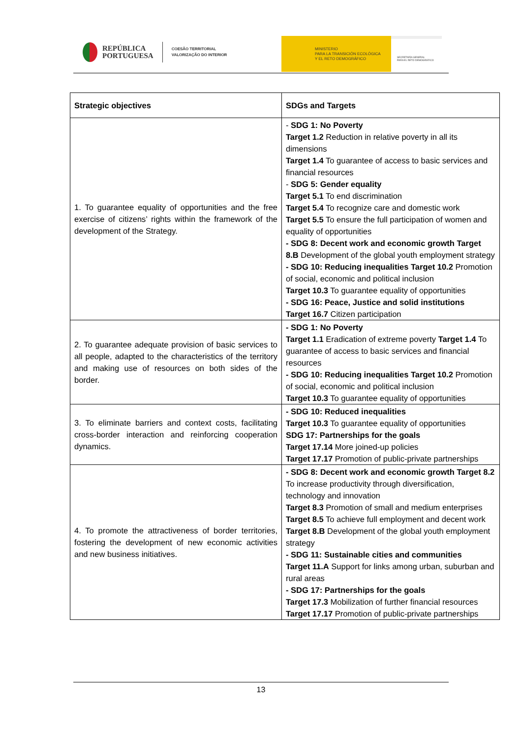REPÚBLICA
PORTUGUESA
COESÃO TERRITORIAL
VALORIZAÇÃO DO INTERIOR
MINISTERIO
PARA LA TRANSICIÓN ECOLÓGICA
Y EL RETO DEMOGRÁFICO
SECRETARÍA GENERAL
PARA EL RETO DEMOGRÁFICO
| Strategic objectives | SDGs and Targets |
| --- | --- |
| 1. To guarantee equality of opportunities and the free exercise of citizens’ rights within the framework of the development of the Strategy. | - SDG 1: No Poverty Target 1.2 Reduction in relative poverty in all its dimensions Target 1.4 To guarantee of access to basic services and financial resources - SDG 5: Gender equality Target 5.1 To end discrimination Target 5.4 To recognize care and domestic work Target 5.5 To ensure the full participation of women and equality of opportunities - SDG 8: Decent work and economic growth Target 8.B Development of the global youth employment strategy - SDG 10: Reducing inequalities Target 10.2 Promotion of social, economic and political inclusion Target 10.3 To guarantee equality of opportunities - SDG 16: Peace, Justice and solid institutions Target 16.7 Citizen participation |
| 2. To guarantee adequate provision of basic services to all people, adapted to the characteristics of the territory and making use of resources on both sides of the border. | - SDG 1: No Poverty Target 1.1 Eradication of extreme poverty Target 1.4 To guarantee of access to basic services and financial resources - SDG 10: Reducing inequalities Target 10.2 Promotion of social, economic and political inclusion Target 10.3 To guarantee equality of opportunities |
| 3. To eliminate barriers and context costs, facilitating cross-border interaction and reinforcing cooperation dynamics. | - SDG 10: Reduced inequalities Target 10.3 To guarantee equality of opportunities SDG 17: Partnerships for the goals Target 17.14 More joined-up policies Target 17.17 Promotion of public-private partnerships |
| 4. To promote the attractiveness of border territories, fostering the development of new economic activities and new business initiatives. | - SDG 8: Decent work and economic growth Target 8.2 To increase productivity through diversification, technology and innovation Target 8.3 Promotion of small and medium enterprises Target 8.5 To achieve full employment and decent work Target 8.B Development of the global youth employment strategy - SDG 11: Sustainable cities and communities Target 11.A Support for links among urban, suburban and rural areas - SDG 17: Partnerships for the goals Target 17.3 Mobilization of further financial resources Target 17.17 Promotion of public-private partnerships |
13